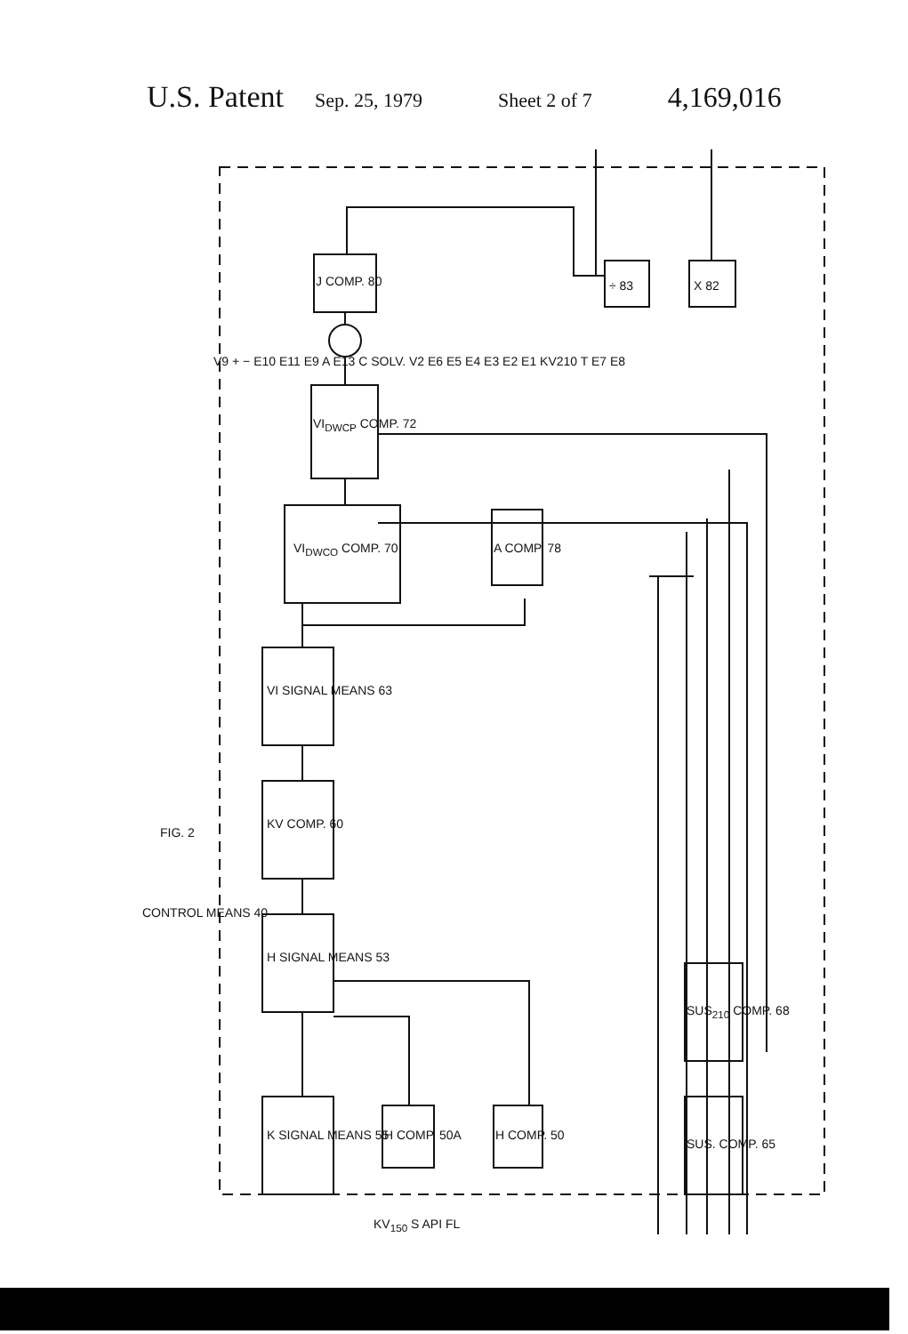U.S. Patent Sep. 25, 1979 Sheet 2 of 7 4,169,016
FIG. 2
CONTROL MEANS 40
K SIGNAL MEANS 55 H COMP. 50A H COMP. 50
H SIGNAL MEANS 53
KV COMP. 60
VI SIGNAL MEANS 63
VI<sub>DWCO</sub> COMP. 70
VI<sub>DWCP</sub> COMP. 72
J COMP. 80
A COMP. 78
÷ 83 X 82
SUS<sub>210</sub> COMP. 68
SUS. COMP. 65
V9 + − E10 E11 E9 A E13 C SOLV. V2 E6 E5 E4 E3 E2 E1 KV210 T E7 E8
KV<sub>150</sub> S API FL